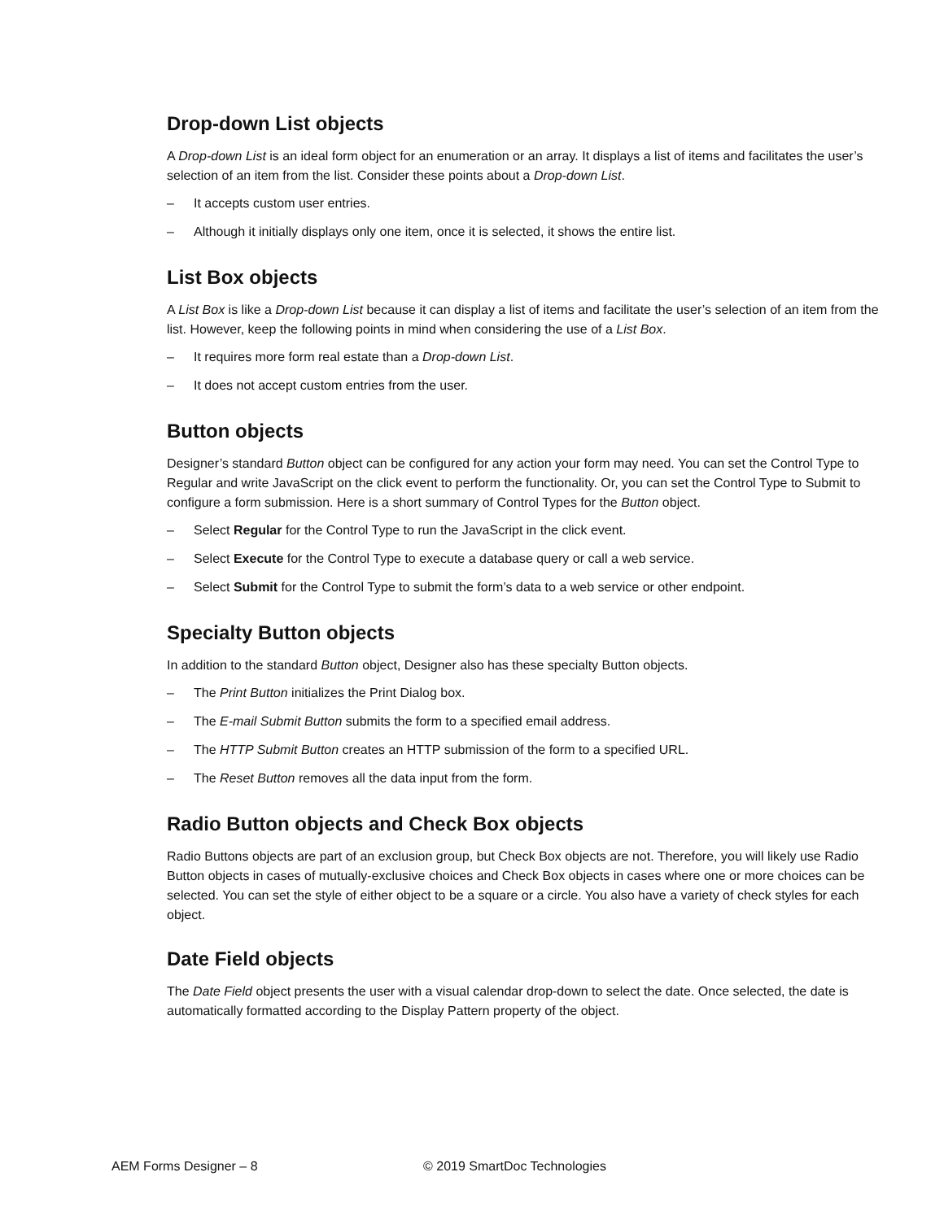Drop-down List objects
A Drop-down List is an ideal form object for an enumeration or an array. It displays a list of items and facilitates the user’s selection of an item from the list. Consider these points about a Drop-down List.
– It accepts custom user entries.
– Although it initially displays only one item, once it is selected, it shows the entire list.
List Box objects
A List Box is like a Drop-down List because it can display a list of items and facilitate the user’s selection of an item from the list. However, keep the following points in mind when considering the use of a List Box.
– It requires more form real estate than a Drop-down List.
– It does not accept custom entries from the user.
Button objects
Designer’s standard Button object can be configured for any action your form may need. You can set the Control Type to Regular and write JavaScript on the click event to perform the functionality. Or, you can set the Control Type to Submit to configure a form submission. Here is a short summary of Control Types for the Button object.
– Select Regular for the Control Type to run the JavaScript in the click event.
– Select Execute for the Control Type to execute a database query or call a web service.
– Select Submit for the Control Type to submit the form’s data to a web service or other endpoint.
Specialty Button objects
In addition to the standard Button object, Designer also has these specialty Button objects.
– The Print Button initializes the Print Dialog box.
– The E-mail Submit Button submits the form to a specified email address.
– The HTTP Submit Button creates an HTTP submission of the form to a specified URL.
– The Reset Button removes all the data input from the form.
Radio Button objects and Check Box objects
Radio Buttons objects are part of an exclusion group, but Check Box objects are not. Therefore, you will likely use Radio Button objects in cases of mutually-exclusive choices and Check Box objects in cases where one or more choices can be selected. You can set the style of either object to be a square or a circle. You also have a variety of check styles for each object.
Date Field objects
The Date Field object presents the user with a visual calendar drop-down to select the date. Once selected, the date is automatically formatted according to the Display Pattern property of the object.
AEM Forms Designer – 8 © 2019 SmartDoc Technologies